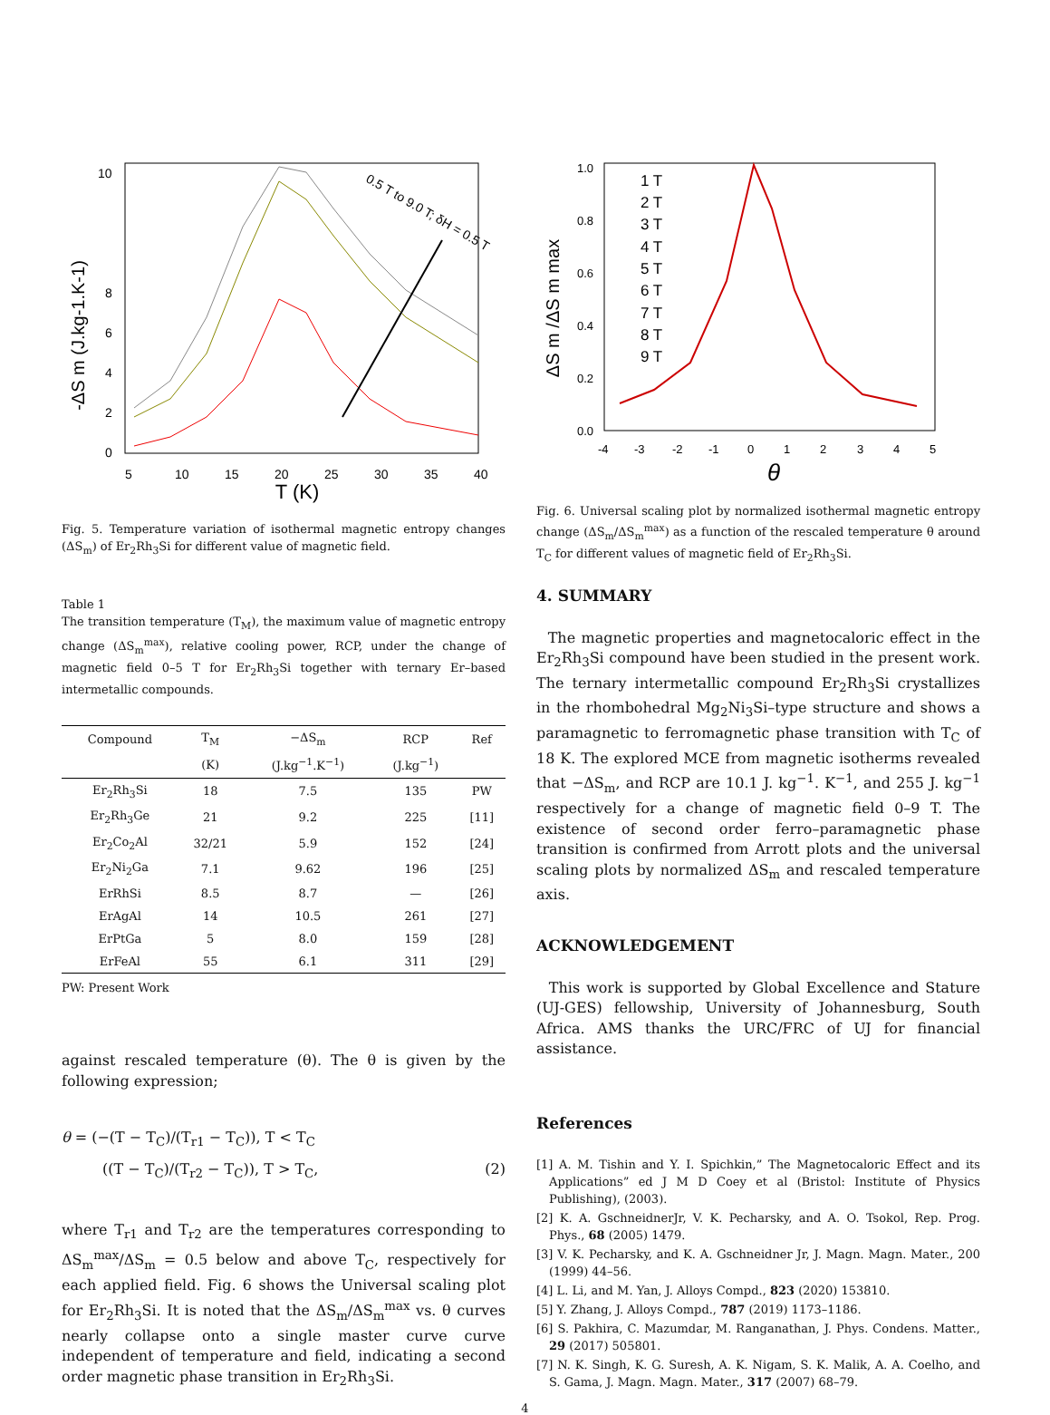-ΔS m (J.kg-1.K-1)
T (K)
0
2
4
6
8
10
5
10
15
20
25
30
35
40
0.5 T to 9.0 T; δH = 0.5 T
Fig. 5. Temperature variation of isothermal magnetic entropy changes (ΔS<sub>m</sub>) of Er<sub>2</sub>Rh<sub>3</sub>Si for different value of magnetic field.
Table 1
The transition temperature (T<sub>M</sub>), the maximum value of magnetic entropy change (ΔS<sub>m</sub><sup>max</sup>), relative cooling power, RCP, under the change of magnetic field 0–5 T for Er<sub>2</sub>Rh<sub>3</sub>Si together with ternary Er–based intermetallic compounds.
| Compound | T<sub>M</sub> | −ΔS<sub>m</sub> | RCP | Ref |
| --- | --- | --- | --- | --- |
| | (K) | (J.kg<sup>−1</sup>.K<sup>−1</sup>) | (J.kg<sup>−1</sup>) | |
| Er<sub>2</sub>Rh<sub>3</sub>Si | 18 | 7.5 | 135 | PW |
| Er<sub>2</sub>Rh<sub>3</sub>Ge | 21 | 9.2 | 225 | [11] |
| Er<sub>2</sub>Co<sub>2</sub>Al | 32/21 | 5.9 | 152 | [24] |
| Er<sub>2</sub>Ni<sub>2</sub>Ga | 7.1 | 9.62 | 196 | [25] |
| ErRhSi | 8.5 | 8.7 | — | [26] |
| ErAgAl | 14 | 10.5 | 261 | [27] |
| ErPtGa | 5 | 8.0 | 159 | [28] |
| ErFeAl | 55 | 6.1 | 311 | [29] |
PW: Present Work
against rescaled temperature (θ). The θ is given by the following expression;
θ = (−(T − T<sub>C</sub>)/(T<sub>r1</sub> − T<sub>C</sub>)), T < T<sub>C</sub>
((T − T<sub>C</sub>)/(T<sub>r2</sub> − T<sub>C</sub>)), T > T<sub>C</sub>, (2)
where T<sub>r1</sub> and T<sub>r2</sub> are the temperatures corresponding to ΔS<sub>m</sub><sup>max</sup>/ΔS<sub>m</sub> = 0.5 below and above T<sub>C</sub>, respectively for each applied field. Fig. 6 shows the Universal scaling plot for Er<sub>2</sub>Rh<sub>3</sub>Si. It is noted that the ΔS<sub>m</sub>/ΔS<sub>m</sub><sup>max</sup> vs. θ curves nearly collapse onto a single master curve curve independent of temperature and field, indicating a second order magnetic phase transition in Er<sub>2</sub>Rh<sub>3</sub>Si.
ΔS m /ΔS m max
θ
1.0
0.8
0.6
0.4
0.2
0.0
-4
-3
-2
-1
0
1
2
3
4
5
1 T
2 T
3 T
4 T
5 T
6 T
7 T
8 T
9 T
Fig. 6. Universal scaling plot by normalized isothermal magnetic entropy change (ΔS<sub>m</sub>/ΔS<sub>m</sub><sup>max</sup>) as a function of the rescaled temperature θ around T<sub>C</sub> for different values of magnetic field of Er<sub>2</sub>Rh<sub>3</sub>Si.
4. SUMMARY
The magnetic properties and magnetocaloric effect in the Er<sub>2</sub>Rh<sub>3</sub>Si compound have been studied in the present work. The ternary intermetallic compound Er<sub>2</sub>Rh<sub>3</sub>Si crystallizes in the rhombohedral Mg<sub>2</sub>Ni<sub>3</sub>Si–type structure and shows a paramagnetic to ferromagnetic phase transition with T<sub>C</sub> of 18 K. The explored MCE from magnetic isotherms revealed that −ΔS<sub>m</sub>, and RCP are 10.1 J. kg<sup>−1</sup>. K<sup>−1</sup>, and 255 J. kg<sup>−1</sup> respectively for a change of magnetic field 0–9 T. The existence of second order ferro–paramagnetic phase transition is confirmed from Arrott plots and the universal scaling plots by normalized ΔS<sub>m</sub> and rescaled temperature axis.
ACKNOWLEDGEMENT
This work is supported by Global Excellence and Stature (UJ-GES) fellowship, University of Johannesburg, South Africa. AMS thanks the URC/FRC of UJ for financial assistance.
References
[1] A. M. Tishin and Y. I. Spichkin,” The Magnetocaloric Effect and its Applications” ed J M D Coey et al (Bristol: Institute of Physics Publishing), (2003).
[2] K. A. GschneidnerJr, V. K. Pecharsky, and A. O. Tsokol, Rep. Prog. Phys., 68 (2005) 1479.
[3] V. K. Pecharsky, and K. A. Gschneidner Jr, J. Magn. Magn. Mater., 200 (1999) 44–56.
[4] L. Li, and M. Yan, J. Alloys Compd., 823 (2020) 153810.
[5] Y. Zhang, J. Alloys Compd., 787 (2019) 1173–1186.
[6] S. Pakhira, C. Mazumdar, M. Ranganathan, J. Phys. Condens. Matter., 29 (2017) 505801.
[7] N. K. Singh, K. G. Suresh, A. K. Nigam, S. K. Malik, A. A. Coelho, and S. Gama, J. Magn. Magn. Mater., 317 (2007) 68–79.
4